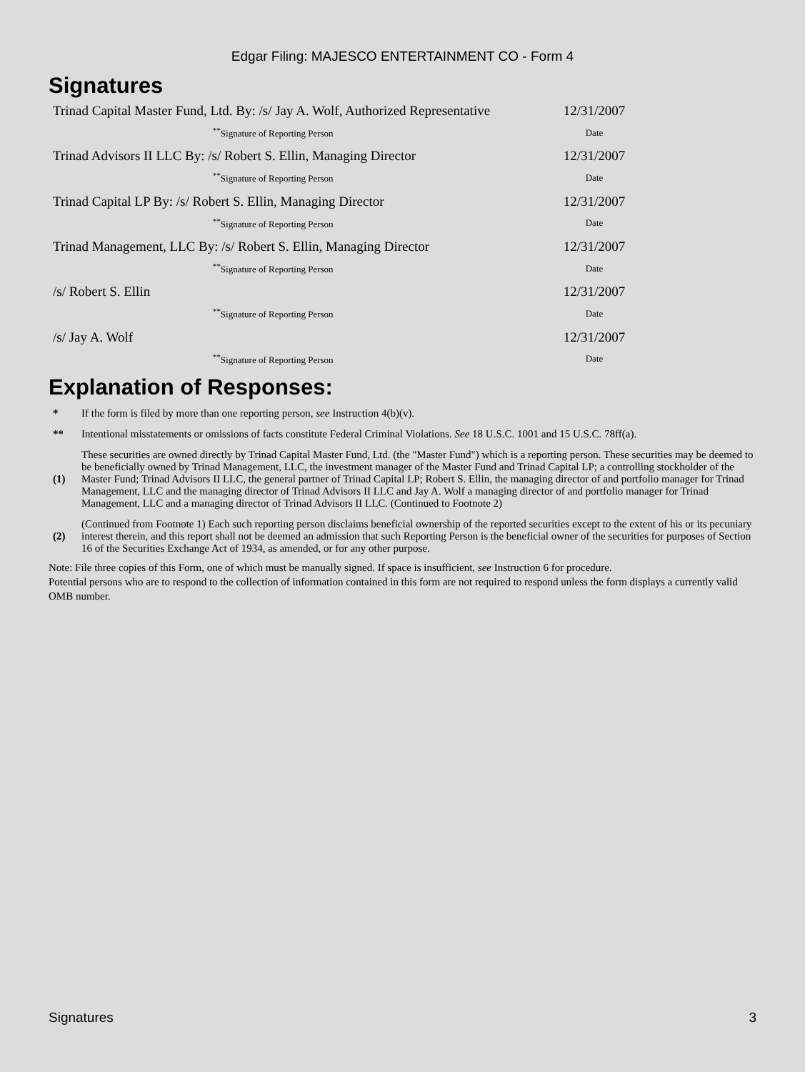Edgar Filing: MAJESCO ENTERTAINMENT CO - Form 4
Signatures
| Trinad Capital Master Fund, Ltd. By: /s/ Jay A. Wolf, Authorized Representative | 12/31/2007 |
| <sup>**</sup> Signature of Reporting Person | Date |
| Trinad Advisors II LLC By: /s/ Robert S. Ellin, Managing Director | 12/31/2007 |
| <sup>**</sup> Signature of Reporting Person | Date |
| Trinad Capital LP By: /s/ Robert S. Ellin, Managing Director | 12/31/2007 |
| <sup>**</sup> Signature of Reporting Person | Date |
| Trinad Management, LLC By: /s/ Robert S. Ellin, Managing Director | 12/31/2007 |
| <sup>**</sup> Signature of Reporting Person | Date |
| /s/ Robert S. Ellin | 12/31/2007 |
| <sup>**</sup> Signature of Reporting Person | Date |
| /s/ Jay A. Wolf | 12/31/2007 |
| <sup>**</sup> Signature of Reporting Person | Date |
Explanation of Responses:
| * | If the form is filed by more than one reporting person, see Instruction 4(b)(v). |
| ** | Intentional misstatements or omissions of facts constitute Federal Criminal Violations. See 18 U.S.C. 1001 and 15 U.S.C. 78ff(a). |
| (1) | These securities are owned directly by Trinad Capital Master Fund, Ltd. (the "Master Fund") which is a reporting person. These securities may be deemed to be beneficially owned by Trinad Management, LLC, the investment manager of the Master Fund and Trinad Capital LP; a controlling stockholder of the Master Fund; Trinad Advisors II LLC, the general partner of Trinad Capital LP; Robert S. Ellin, the managing director of and portfolio manager for Trinad Management, LLC and the managing director of Trinad Advisors II LLC and Jay A. Wolf a managing director of and portfolio manager for Trinad Management, LLC and a managing director of Trinad Advisors II LLC. (Continued to Footnote 2) |
| (2) | (Continued from Footnote 1) Each such reporting person disclaims beneficial ownership of the reported securities except to the extent of his or its pecuniary interest therein, and this report shall not be deemed an admission that such Reporting Person is the beneficial owner of the securities for purposes of Section 16 of the Securities Exchange Act of 1934, as amended, or for any other purpose. |
Note: File three copies of this Form, one of which must be manually signed. If space is insufficient, see Instruction 6 for procedure.
Potential persons who are to respond to the collection of information contained in this form are not required to respond unless the form displays a currently valid OMB number.
Signatures 3